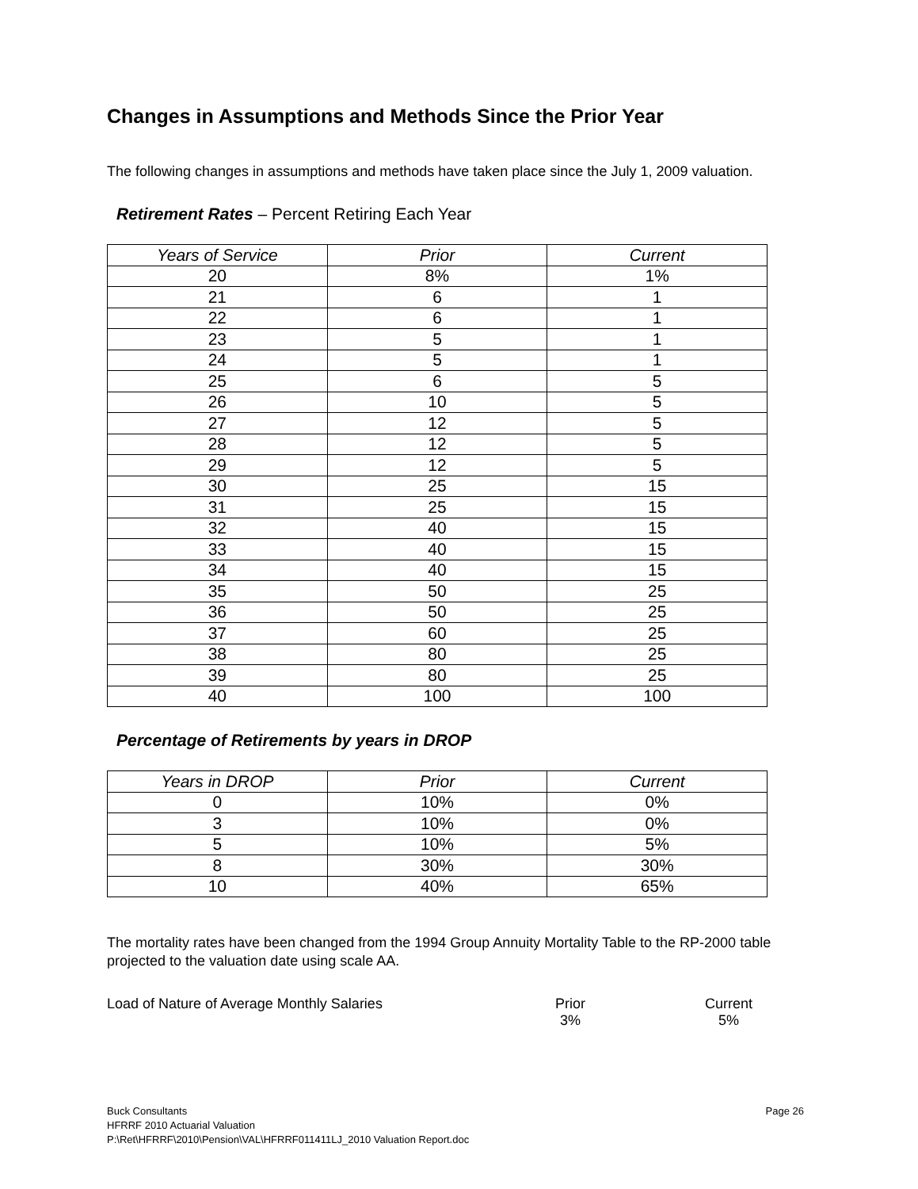Changes in Assumptions and Methods Since the Prior Year
The following changes in assumptions and methods have taken place since the July 1, 2009 valuation.
Retirement Rates – Percent Retiring Each Year
| Years of Service | Prior | Current |
| --- | --- | --- |
| 20 | 8% | 1% |
| 21 | 6 | 1 |
| 22 | 6 | 1 |
| 23 | 5 | 1 |
| 24 | 5 | 1 |
| 25 | 6 | 5 |
| 26 | 10 | 5 |
| 27 | 12 | 5 |
| 28 | 12 | 5 |
| 29 | 12 | 5 |
| 30 | 25 | 15 |
| 31 | 25 | 15 |
| 32 | 40 | 15 |
| 33 | 40 | 15 |
| 34 | 40 | 15 |
| 35 | 50 | 25 |
| 36 | 50 | 25 |
| 37 | 60 | 25 |
| 38 | 80 | 25 |
| 39 | 80 | 25 |
| 40 | 100 | 100 |
Percentage of Retirements by years in DROP
| Years in DROP | Prior | Current |
| --- | --- | --- |
| 0 | 10% | 0% |
| 3 | 10% | 0% |
| 5 | 10% | 5% |
| 8 | 30% | 30% |
| 10 | 40% | 65% |
The mortality rates have been changed from the 1994 Group Annuity Mortality Table to the RP-2000 table projected to the valuation date using scale AA.
Load of Nature of Average Monthly Salaries Prior
3%
Current
5%
Buck Consultants
HFRRF 2010 Actuarial Valuation
P:\Ret\HFRRF\2010\Pension\VAL\HFRRF011411LJ_2010 Valuation Report.doc
Page 26